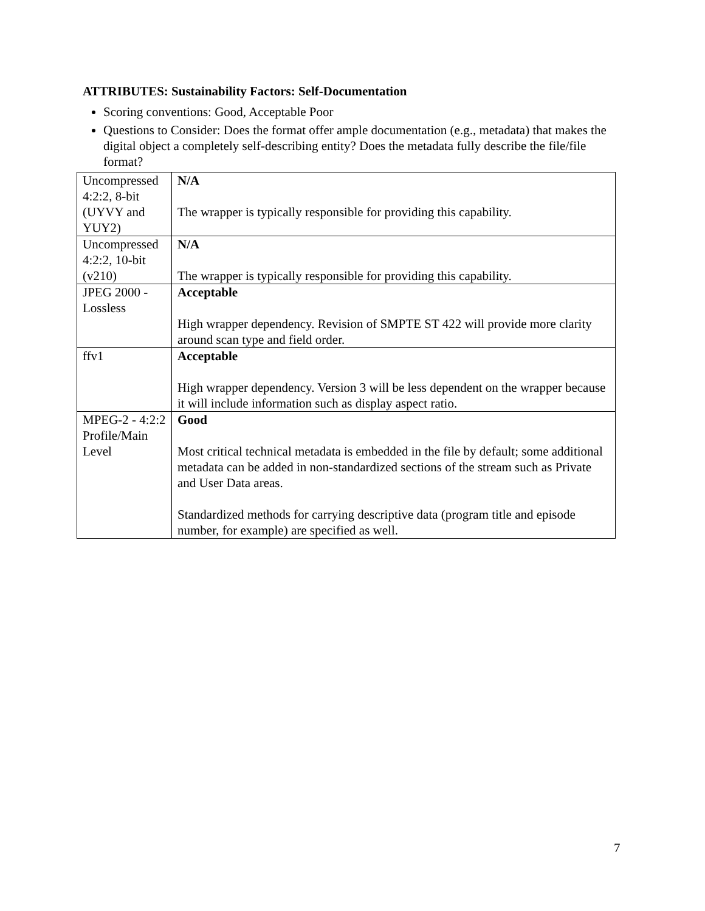ATTRIBUTES: Sustainability Factors: Self-Documentation
Scoring conventions: Good, Acceptable Poor
Questions to Consider: Does the format offer ample documentation (e.g., metadata) that makes the digital object a completely self-describing entity? Does the metadata fully describe the file/file format?
| Uncompressed 4:2:2, 8-bit (UYVY and YUY2) | N/A The wrapper is typically responsible for providing this capability. |
| Uncompressed 4:2:2, 10-bit (v210) | N/A The wrapper is typically responsible for providing this capability. |
| JPEG 2000 - Lossless | Acceptable High wrapper dependency. Revision of SMPTE ST 422 will provide more clarity around scan type and field order. |
| ffv1 | Acceptable High wrapper dependency. Version 3 will be less dependent on the wrapper because it will include information such as display aspect ratio. |
| MPEG-2 - 4:2:2 Profile/Main Level | Good Most critical technical metadata is embedded in the file by default; some additional metadata can be added in non-standardized sections of the stream such as Private and User Data areas. Standardized methods for carrying descriptive data (program title and episode number, for example) are specified as well. |
7